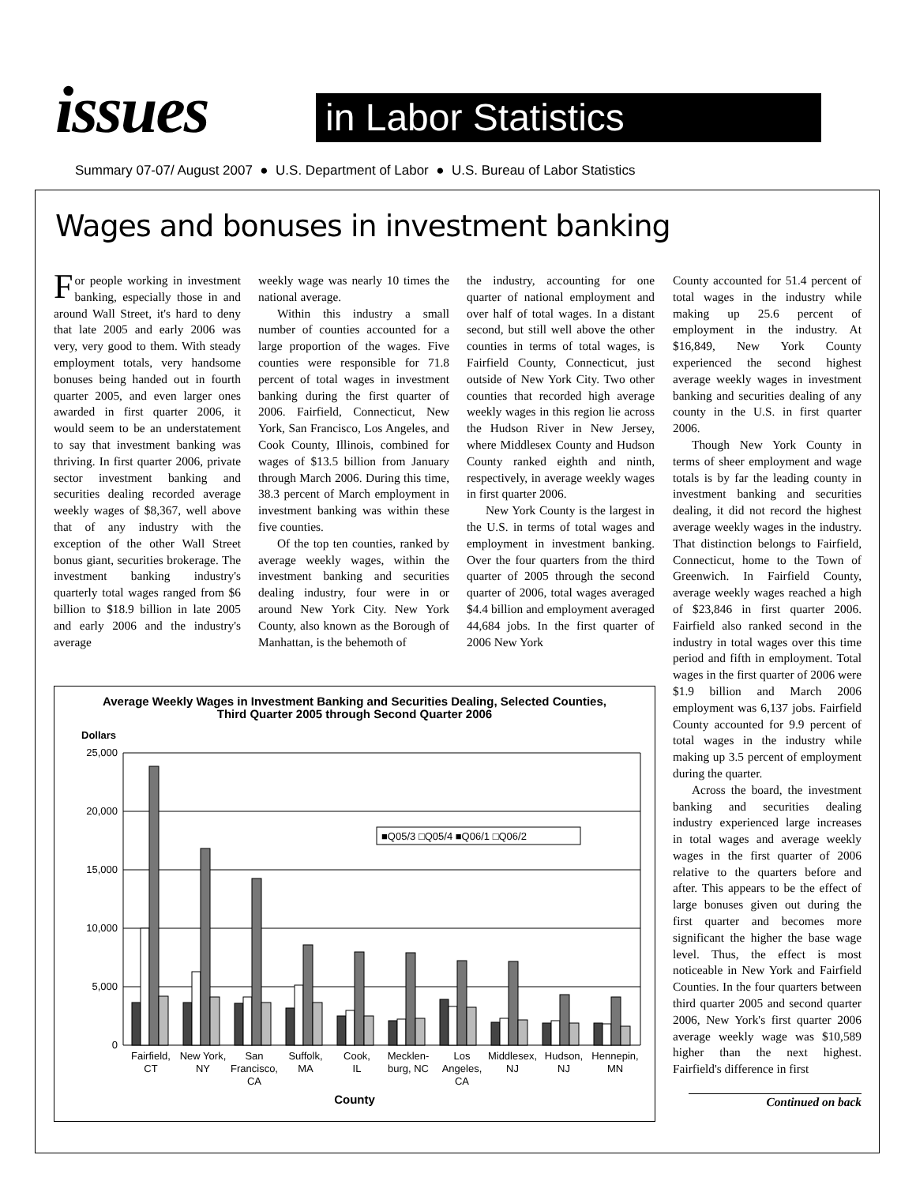issues in Labor Statistics
Summary 07-07/ August 2007 ● U.S. Department of Labor ● U.S. Bureau of Labor Statistics
Wages and bonuses in investment banking
For people working in investment banking, especially those in and around Wall Street, it's hard to deny that late 2005 and early 2006 was very, very good to them. With steady employment totals, very handsome bonuses being handed out in fourth quarter 2005, and even larger ones awarded in first quarter 2006, it would seem to be an understatement to say that investment banking was thriving. In first quarter 2006, private sector investment banking and securities dealing recorded average weekly wages of $8,367, well above that of any industry with the exception of the other Wall Street bonus giant, securities brokerage. The investment banking industry's quarterly total wages ranged from $6 billion to $18.9 billion in late 2005 and early 2006 and the industry's average
weekly wage was nearly 10 times the national average.
Within this industry a small number of counties accounted for a large proportion of the wages. Five counties were responsible for 71.8 percent of total wages in investment banking during the first quarter of 2006. Fairfield, Connecticut, New York, San Francisco, Los Angeles, and Cook County, Illinois, combined for wages of $13.5 billion from January through March 2006. During this time, 38.3 percent of March employment in investment banking was within these five counties.
Of the top ten counties, ranked by average weekly wages, within the investment banking and securities dealing industry, four were in or around New York City. New York County, also known as the Borough of Manhattan, is the behemoth of
the industry, accounting for one quarter of national employment and over half of total wages. In a distant second, but still well above the other counties in terms of total wages, is Fairfield County, Connecticut, just outside of New York City. Two other counties that recorded high average weekly wages in this region lie across the Hudson River in New Jersey, where Middlesex County and Hudson County ranked eighth and ninth, respectively, in average weekly wages in first quarter 2006.
New York County is the largest in the U.S. in terms of total wages and employment in investment banking. Over the four quarters from the third quarter of 2005 through the second quarter of 2006, total wages averaged $4.4 billion and employment averaged 44,684 jobs. In the first quarter of 2006 New York
County accounted for 51.4 percent of total wages in the industry while making up 25.6 percent of employment in the industry. At $16,849, New York County experienced the second highest average weekly wages in investment banking and securities dealing of any county in the U.S. in first quarter 2006.
Though New York County in terms of sheer employment and wage totals is by far the leading county in investment banking and securities dealing, it did not record the highest average weekly wages in the industry. That distinction belongs to Fairfield, Connecticut, home to the Town of Greenwich. In Fairfield County, average weekly wages reached a high of $23,846 in first quarter 2006. Fairfield also ranked second in the industry in total wages over this time period and fifth in employment. Total wages in the first quarter of 2006 were $1.9 billion and March 2006 employment was 6,137 jobs. Fairfield County accounted for 9.9 percent of total wages in the industry while making up 3.5 percent of employment during the quarter.
Across the board, the investment banking and securities dealing industry experienced large increases in total wages and average weekly wages in the first quarter of 2006 relative to the quarters before and after. This appears to be the effect of large bonuses given out during the first quarter and becomes more significant the higher the base wage level. Thus, the effect is most noticeable in New York and Fairfield Counties. In the four quarters between third quarter 2005 and second quarter 2006, New York's first quarter 2006 average weekly wage was $10,589 higher than the next highest. Fairfield's difference in first
Continued on back
Average Weekly Wages in Investment Banking and Securities Dealing, Selected Counties,
Third Quarter 2005 through Second Quarter 2006
Dollars
25,000
20,000
15,000
10,000
5,000
0
■Q05/3 □Q05/4 ■Q06/1 □Q06/2
Fairfield,
CT
New York,
NY
San
Francisco,
CA
Suffolk,
MA
Cook,
IL
Mecklen-
burg, NC
Los
Angeles,
CA
Middlesex,
NJ
Hudson,
NJ
Hennepin,
MN
County